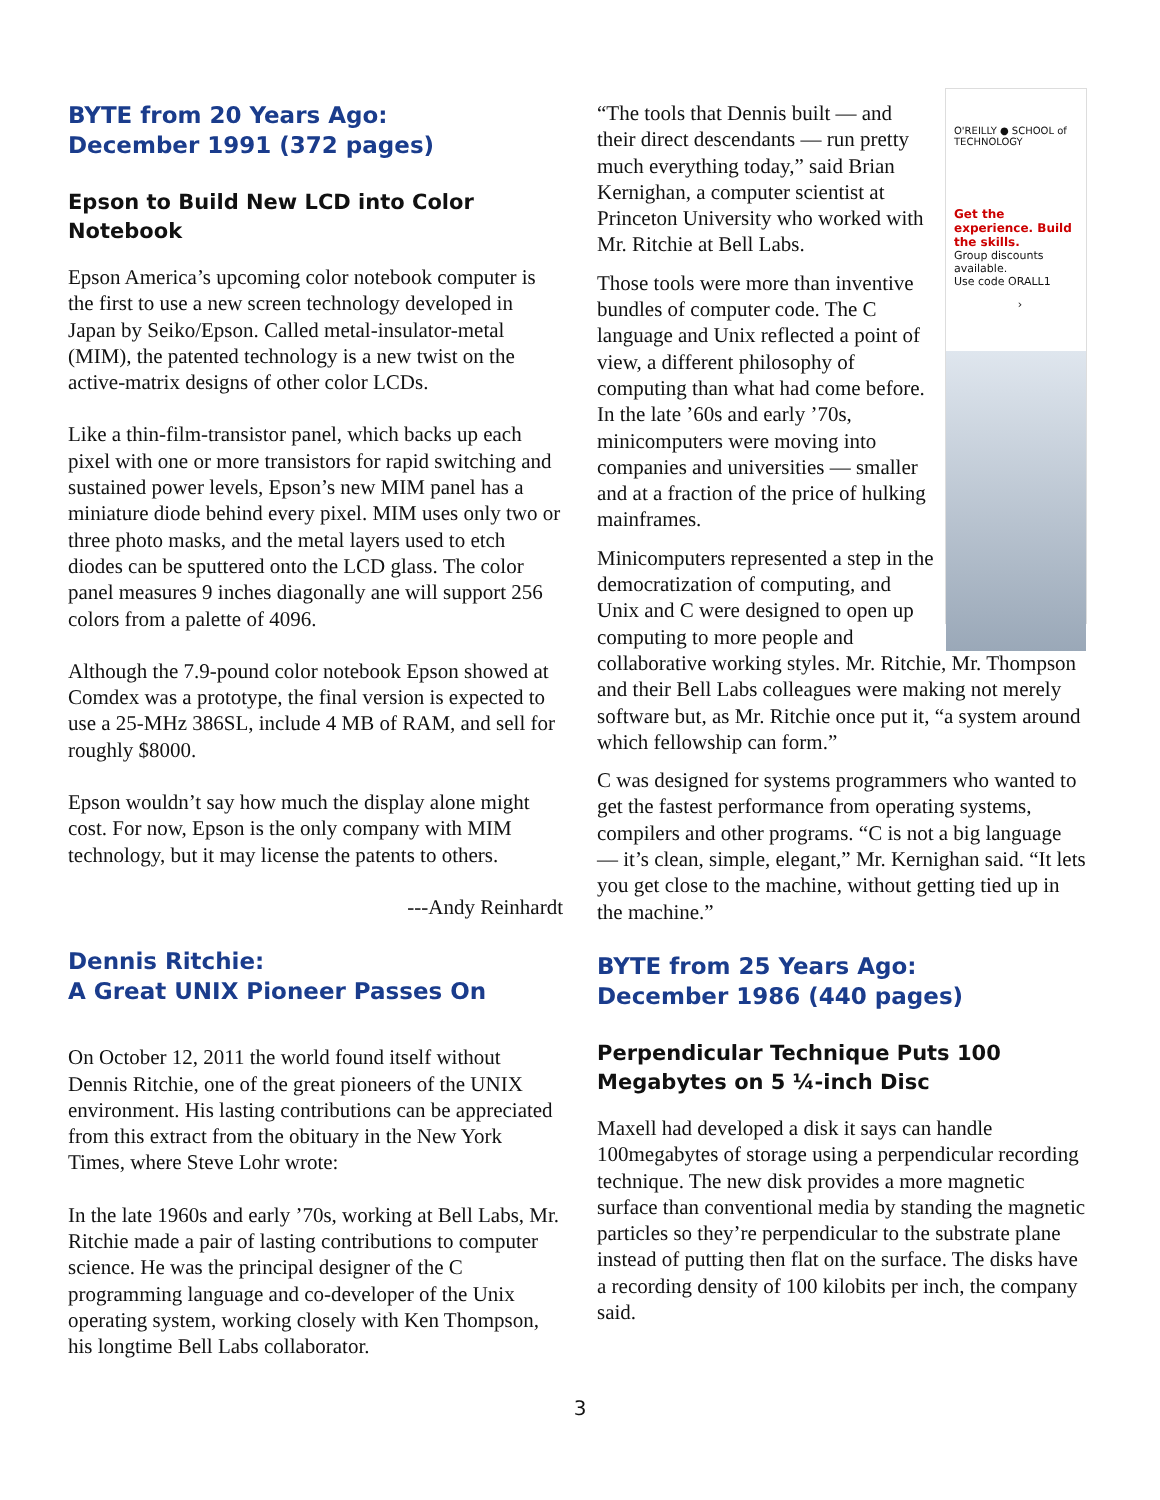BYTE from 20 Years Ago:
December 1991 (372 pages)
Epson to Build New LCD into Color Notebook
Epson America’s upcoming color notebook computer is the first to use a new screen technology developed in Japan by Seiko/Epson. Called metal-insulator-metal (MIM), the patented technology is a new twist on the active-matrix designs of other color LCDs.
Like a thin-film-transistor panel, which backs up each pixel with one or more transistors for rapid switching and sustained power levels, Epson’s new MIM panel has a miniature diode behind every pixel. MIM uses only two or three photo masks, and the metal layers used to etch diodes can be sputtered onto the LCD glass. The color panel measures 9 inches diagonally ane will support 256 colors from a palette of 4096.
Although the 7.9-pound color notebook Epson showed at Comdex was a prototype, the final version is expected to use a 25-MHz 386SL, include 4 MB of RAM, and sell for roughly $8000.
Epson wouldn’t say how much the display alone might cost. For now, Epson is the only company with MIM technology, but it may license the patents to others.
---Andy Reinhardt
Dennis Ritchie:
A Great UNIX Pioneer Passes On
On October 12, 2011 the world found itself without Dennis Ritchie, one of the great pioneers of the UNIX environment. His lasting contributions can be appreciated from this extract from the obituary in the New York Times, where Steve Lohr wrote:
In the late 1960s and early ’70s, working at Bell Labs, Mr. Ritchie made a pair of lasting contributions to computer science. He was the principal designer of the C programming language and co-developer of the Unix operating system, working closely with Ken Thompson, his longtime Bell Labs collaborator.
O'REILLY ● SCHOOL of TECHNOLOGY
Get the experience. Build the skills.
Group discounts available.
Use code ORALL1
›
“The tools that Dennis built — and their direct descendants — run pretty much everything today,” said Brian Kernighan, a computer scientist at Princeton University who worked with Mr. Ritchie at Bell Labs.
Those tools were more than inventive bundles of computer code. The C language and Unix reflected a point of view, a different philosophy of computing than what had come before. In the late ’60s and early ’70s, minicomputers were moving into companies and universities — smaller and at a fraction of the price of hulking mainframes.
Minicomputers represented a step in the democratization of computing, and Unix and C were designed to open up computing to more people and collaborative working styles. Mr. Ritchie, Mr. Thompson and their Bell Labs colleagues were making not merely software but, as Mr. Ritchie once put it, “a system around which fellowship can form.”
C was designed for systems programmers who wanted to get the fastest performance from operating systems, compilers and other programs. “C is not a big language — it’s clean, simple, elegant,” Mr. Kernighan said. “It lets you get close to the machine, without getting tied up in the machine.”
BYTE from 25 Years Ago:
December 1986 (440 pages)
Perpendicular Technique Puts 100 Megabytes on 5 ¼-inch Disc
Maxell had developed a disk it says can handle 100megabytes of storage using a perpendicular recording technique. The new disk provides a more magnetic surface than conventional media by standing the magnetic particles so they’re perpendicular to the substrate plane instead of putting then flat on the surface. The disks have a recording density of 100 kilobits per inch, the company said.
3